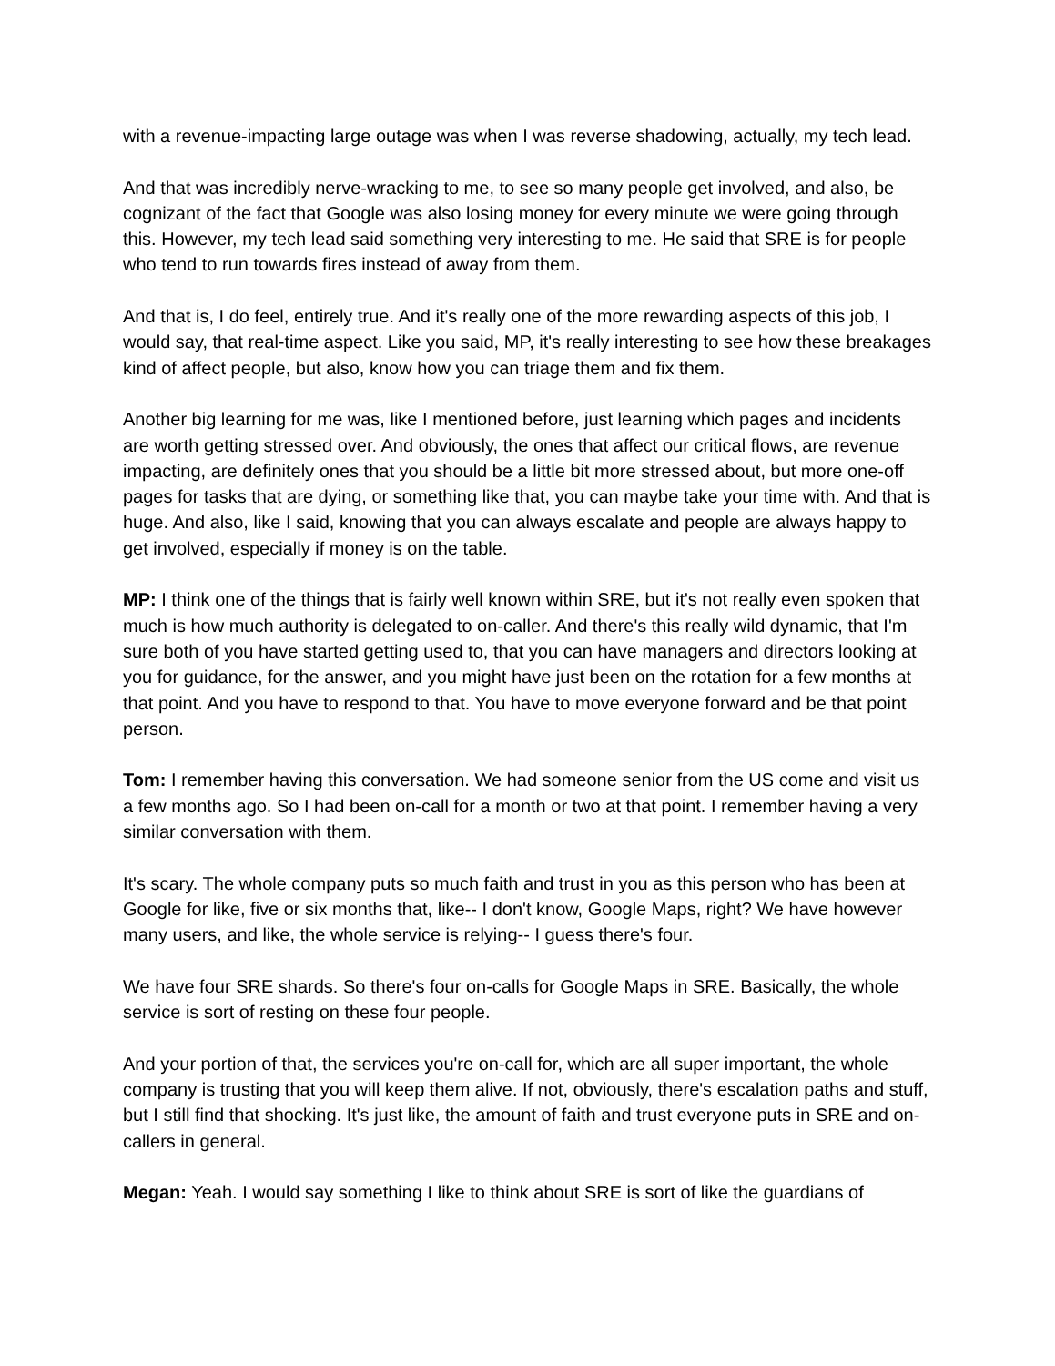with a revenue-impacting large outage was when I was reverse shadowing, actually, my tech lead.
And that was incredibly nerve-wracking to me, to see so many people get involved, and also, be cognizant of the fact that Google was also losing money for every minute we were going through this. However, my tech lead said something very interesting to me. He said that SRE is for people who tend to run towards fires instead of away from them.
And that is, I do feel, entirely true. And it's really one of the more rewarding aspects of this job, I would say, that real-time aspect. Like you said, MP, it's really interesting to see how these breakages kind of affect people, but also, know how you can triage them and fix them.
Another big learning for me was, like I mentioned before, just learning which pages and incidents are worth getting stressed over. And obviously, the ones that affect our critical flows, are revenue impacting, are definitely ones that you should be a little bit more stressed about, but more one-off pages for tasks that are dying, or something like that, you can maybe take your time with. And that is huge. And also, like I said, knowing that you can always escalate and people are always happy to get involved, especially if money is on the table.
MP: I think one of the things that is fairly well known within SRE, but it's not really even spoken that much is how much authority is delegated to on-caller. And there's this really wild dynamic, that I'm sure both of you have started getting used to, that you can have managers and directors looking at you for guidance, for the answer, and you might have just been on the rotation for a few months at that point. And you have to respond to that. You have to move everyone forward and be that point person.
Tom: I remember having this conversation. We had someone senior from the US come and visit us a few months ago. So I had been on-call for a month or two at that point. I remember having a very similar conversation with them.
It's scary. The whole company puts so much faith and trust in you as this person who has been at Google for like, five or six months that, like-- I don't know, Google Maps, right? We have however many users, and like, the whole service is relying-- I guess there's four.
We have four SRE shards. So there's four on-calls for Google Maps in SRE. Basically, the whole service is sort of resting on these four people.
And your portion of that, the services you're on-call for, which are all super important, the whole company is trusting that you will keep them alive. If not, obviously, there's escalation paths and stuff, but I still find that shocking. It's just like, the amount of faith and trust everyone puts in SRE and on-callers in general.
Megan: Yeah. I would say something I like to think about SRE is sort of like the guardians of